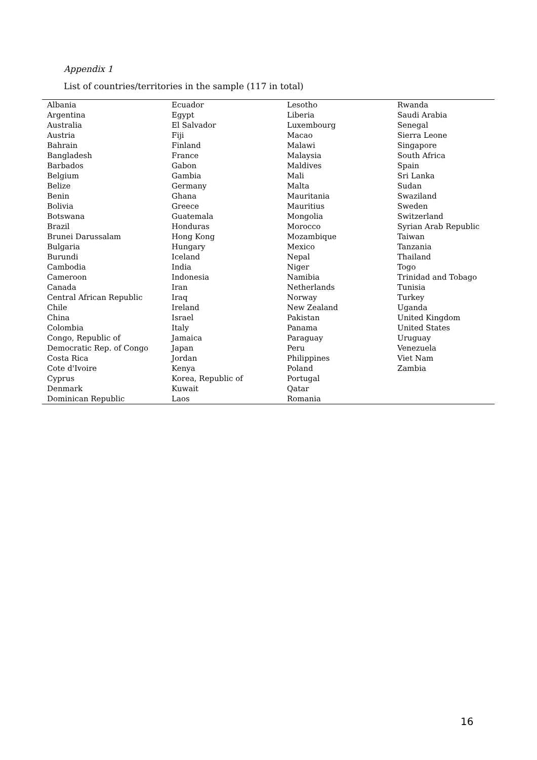Appendix 1
List of countries/territories in the sample (117 in total)
| Albania Argentina Australia Austria Bahrain Bangladesh Barbados Belgium Belize Benin Bolivia Botswana Brazil Brunei Darussalam Bulgaria Burundi Cambodia Cameroon Canada Central African Republic Chile China Colombia Congo, Republic of Democratic Rep. of Congo Costa Rica Cote d'Ivoire Cyprus Denmark Dominican Republic | Ecuador Egypt El Salvador Fiji Finland France Gabon Gambia Germany Ghana Greece Guatemala Honduras Hong Kong Hungary Iceland India Indonesia Iran Iraq Ireland Israel Italy Jamaica Japan Jordan Kenya Korea, Republic of Kuwait Laos | Lesotho Liberia Luxembourg Macao Malawi Malaysia Maldives Mali Malta Mauritania Mauritius Mongolia Morocco Mozambique Mexico Nepal Niger Namibia Netherlands Norway New Zealand Pakistan Panama Paraguay Peru Philippines Poland Portugal Qatar Romania | Rwanda Saudi Arabia Senegal Sierra Leone Singapore South Africa Spain Sri Lanka Sudan Swaziland Sweden Switzerland Syrian Arab Republic Taiwan Tanzania Thailand Togo Trinidad and Tobago Tunisia Turkey Uganda United Kingdom United States Uruguay Venezuela Viet Nam Zambia |
16